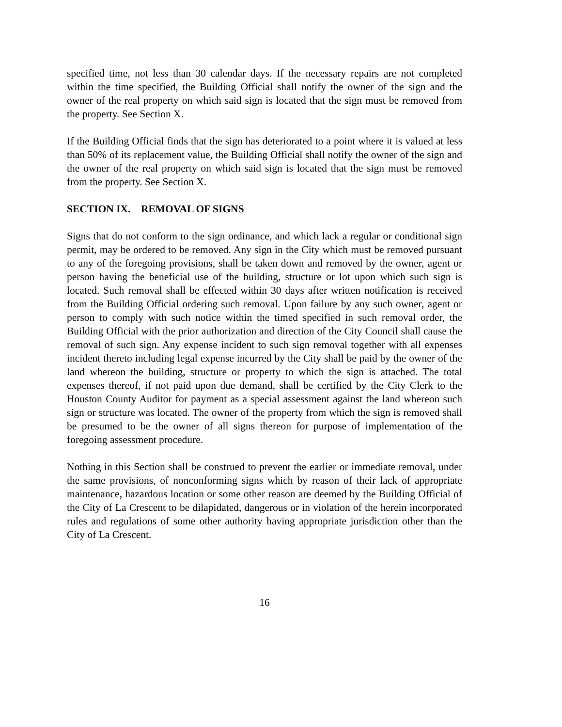specified time, not less than 30 calendar days. If the necessary repairs are not completed within the time specified, the Building Official shall notify the owner of the sign and the owner of the real property on which said sign is located that the sign must be removed from the property. See Section X.
If the Building Official finds that the sign has deteriorated to a point where it is valued at less than 50% of its replacement value, the Building Official shall notify the owner of the sign and the owner of the real property on which said sign is located that the sign must be removed from the property. See Section X.
SECTION IX. REMOVAL OF SIGNS
Signs that do not conform to the sign ordinance, and which lack a regular or conditional sign permit, may be ordered to be removed. Any sign in the City which must be removed pursuant to any of the foregoing provisions, shall be taken down and removed by the owner, agent or person having the beneficial use of the building, structure or lot upon which such sign is located. Such removal shall be effected within 30 days after written notification is received from the Building Official ordering such removal. Upon failure by any such owner, agent or person to comply with such notice within the timed specified in such removal order, the Building Official with the prior authorization and direction of the City Council shall cause the removal of such sign. Any expense incident to such sign removal together with all expenses incident thereto including legal expense incurred by the City shall be paid by the owner of the land whereon the building, structure or property to which the sign is attached. The total expenses thereof, if not paid upon due demand, shall be certified by the City Clerk to the Houston County Auditor for payment as a special assessment against the land whereon such sign or structure was located. The owner of the property from which the sign is removed shall be presumed to be the owner of all signs thereon for purpose of implementation of the foregoing assessment procedure.
Nothing in this Section shall be construed to prevent the earlier or immediate removal, under the same provisions, of nonconforming signs which by reason of their lack of appropriate maintenance, hazardous location or some other reason are deemed by the Building Official of the City of La Crescent to be dilapidated, dangerous or in violation of the herein incorporated rules and regulations of some other authority having appropriate jurisdiction other than the City of La Crescent.
16